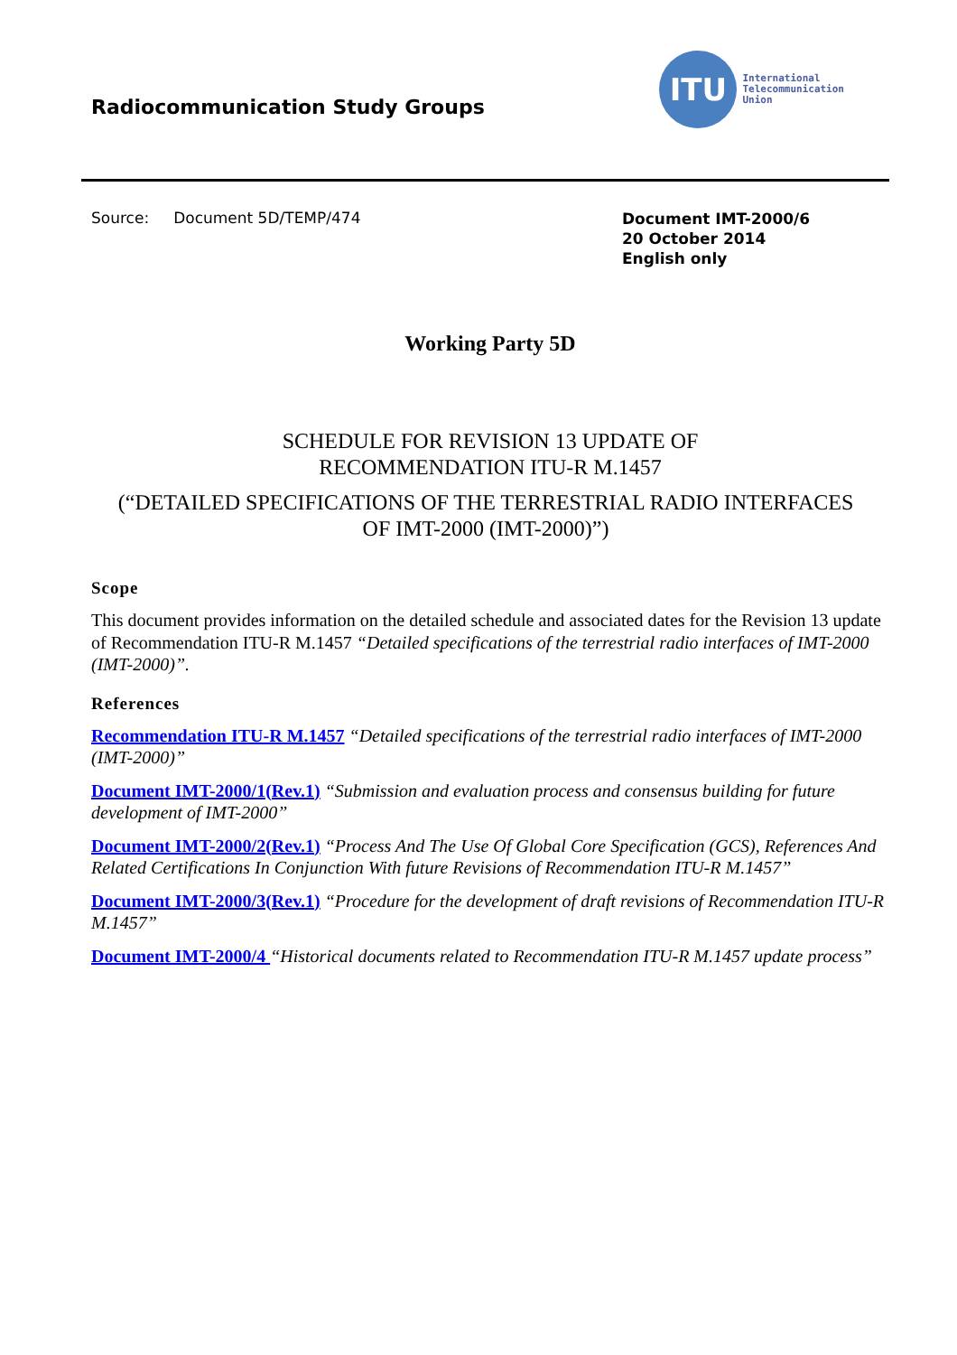Radiocommunication Study Groups
ITU
International
Telecommunication
Union
Source: Document 5D/TEMP/474
Document IMT-2000/6
20 October 2014
English only
Working Party 5D
SCHEDULE FOR REVISION 13 UPDATE OF
RECOMMENDATION ITU-R M.1457
(“DETAILED SPECIFICATIONS OF THE TERRESTRIAL RADIO INTERFACES
OF IMT-2000 (IMT-2000)”)
Scope
This document provides information on the detailed schedule and associated dates for the Revision 13 update of Recommendation ITU-R M.1457 “Detailed specifications of the terrestrial radio interfaces of IMT-2000 (IMT-2000)”.
References
Recommendation ITU-R M.1457 “Detailed specifications of the terrestrial radio interfaces of IMT-2000 (IMT-2000)”
Document IMT-2000/1(Rev.1) “Submission and evaluation process and consensus building for future development of IMT-2000”
Document IMT-2000/2(Rev.1) “Process And The Use Of Global Core Specification (GCS), References And Related Certifications In Conjunction With future Revisions of Recommendation ITU-R M.1457”
Document IMT-2000/3(Rev.1) “Procedure for the development of draft revisions of Recommendation ITU-R M.1457”
Document IMT-2000/4 “Historical documents related to Recommendation ITU-R M.1457 update process”